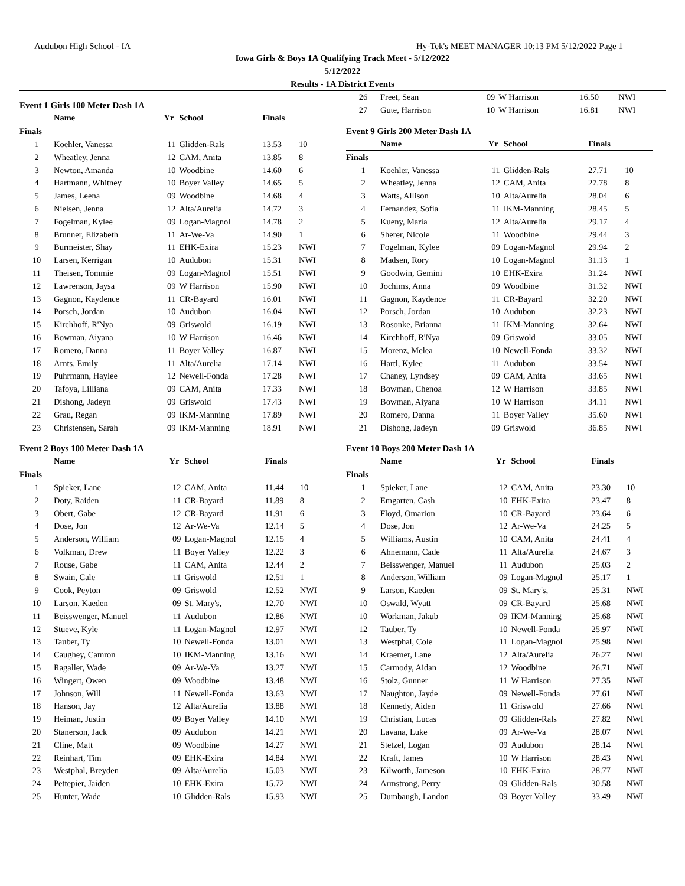Audubon High School - IA Hy-Tek's MEET MANAGER 10:13 PM 5/12/2022 Page 1
Iowa Girls & Boys 1A Qualifying Track Meet - 5/12/2022
5/12/2022
Results - 1A District Events
Event 1 Girls 100 Meter Dash 1A
| | Name | Yr | School | Finals | |
| --- | --- | --- | --- | --- | --- |
| Finals | | | | | |
| 1 | Koehler, Vanessa | 11 | Glidden-Rals | 13.53 | 10 |
| 2 | Wheatley, Jenna | 12 | CAM, Anita | 13.85 | 8 |
| 3 | Newton, Amanda | 10 | Woodbine | 14.60 | 6 |
| 4 | Hartmann, Whitney | 10 | Boyer Valley | 14.65 | 5 |
| 5 | James, Leena | 09 | Woodbine | 14.68 | 4 |
| 6 | Nielsen, Jenna | 12 | Alta/Aurelia | 14.72 | 3 |
| 7 | Fogelman, Kylee | 09 | Logan-Magnol | 14.78 | 2 |
| 8 | Brunner, Elizabeth | 11 | Ar-We-Va | 14.90 | 1 |
| 9 | Burmeister, Shay | 11 | EHK-Exira | 15.23 | NWI |
| 10 | Larsen, Kerrigan | 10 | Audubon | 15.31 | NWI |
| 11 | Theisen, Tommie | 09 | Logan-Magnol | 15.51 | NWI |
| 12 | Lawrenson, Jaysa | 09 | W Harrison | 15.90 | NWI |
| 13 | Gagnon, Kaydence | 11 | CR-Bayard | 16.01 | NWI |
| 14 | Porsch, Jordan | 10 | Audubon | 16.04 | NWI |
| 15 | Kirchhoff, R'Nya | 09 | Griswold | 16.19 | NWI |
| 16 | Bowman, Aiyana | 10 | W Harrison | 16.46 | NWI |
| 17 | Romero, Danna | 11 | Boyer Valley | 16.87 | NWI |
| 18 | Arnts, Emily | 11 | Alta/Aurelia | 17.14 | NWI |
| 19 | Puhrmann, Haylee | 12 | Newell-Fonda | 17.28 | NWI |
| 20 | Tafoya, Lilliana | 09 | CAM, Anita | 17.33 | NWI |
| 21 | Dishong, Jadeyn | 09 | Griswold | 17.43 | NWI |
| 22 | Grau, Regan | 09 | IKM-Manning | 17.89 | NWI |
| 23 | Christensen, Sarah | 09 | IKM-Manning | 18.91 | NWI |
Event 2 Boys 100 Meter Dash 1A
| | Name | Yr | School | Finals | |
| --- | --- | --- | --- | --- | --- |
| Finals | | | | | |
| 1 | Spieker, Lane | 12 | CAM, Anita | 11.44 | 10 |
| 2 | Doty, Raiden | 11 | CR-Bayard | 11.89 | 8 |
| 3 | Obert, Gabe | 12 | CR-Bayard | 11.91 | 6 |
| 4 | Dose, Jon | 12 | Ar-We-Va | 12.14 | 5 |
| 5 | Anderson, William | 09 | Logan-Magnol | 12.15 | 4 |
| 6 | Volkman, Drew | 11 | Boyer Valley | 12.22 | 3 |
| 7 | Rouse, Gabe | 11 | CAM, Anita | 12.44 | 2 |
| 8 | Swain, Cale | 11 | Griswold | 12.51 | 1 |
| 9 | Cook, Peyton | 09 | Griswold | 12.52 | NWI |
| 10 | Larson, Kaeden | 09 | St. Mary's, | 12.70 | NWI |
| 11 | Beisswenger, Manuel | 11 | Audubon | 12.86 | NWI |
| 12 | Stueve, Kyle | 11 | Logan-Magnol | 12.97 | NWI |
| 13 | Tauber, Ty | 10 | Newell-Fonda | 13.01 | NWI |
| 14 | Caughey, Camron | 10 | IKM-Manning | 13.16 | NWI |
| 15 | Ragaller, Wade | 09 | Ar-We-Va | 13.27 | NWI |
| 16 | Wingert, Owen | 09 | Woodbine | 13.48 | NWI |
| 17 | Johnson, Will | 11 | Newell-Fonda | 13.63 | NWI |
| 18 | Hanson, Jay | 12 | Alta/Aurelia | 13.88 | NWI |
| 19 | Heiman, Justin | 09 | Boyer Valley | 14.10 | NWI |
| 20 | Stanerson, Jack | 09 | Audubon | 14.21 | NWI |
| 21 | Cline, Matt | 09 | Woodbine | 14.27 | NWI |
| 22 | Reinhart, Tim | 09 | EHK-Exira | 14.84 | NWI |
| 23 | Westphal, Breyden | 09 | Alta/Aurelia | 15.03 | NWI |
| 24 | Pettepier, Jaiden | 10 | EHK-Exira | 15.72 | NWI |
| 25 | Hunter, Wade | 10 | Glidden-Rals | 15.93 | NWI |
| 26 | Freet, Sean | 09 | W Harrison | 16.50 | NWI |
| 27 | Gute, Harrison | 10 | W Harrison | 16.81 | NWI |
Event 9 Girls 200 Meter Dash 1A
| | Name | Yr | School | Finals | |
| --- | --- | --- | --- | --- | --- |
| Finals | | | | | |
| 1 | Koehler, Vanessa | 11 | Glidden-Rals | 27.71 | 10 |
| 2 | Wheatley, Jenna | 12 | CAM, Anita | 27.78 | 8 |
| 3 | Watts, Allison | 10 | Alta/Aurelia | 28.04 | 6 |
| 4 | Fernandez, Sofia | 11 | IKM-Manning | 28.45 | 5 |
| 5 | Kueny, Maria | 12 | Alta/Aurelia | 29.17 | 4 |
| 6 | Sherer, Nicole | 11 | Woodbine | 29.44 | 3 |
| 7 | Fogelman, Kylee | 09 | Logan-Magnol | 29.94 | 2 |
| 8 | Madsen, Rory | 10 | Logan-Magnol | 31.13 | 1 |
| 9 | Goodwin, Gemini | 10 | EHK-Exira | 31.24 | NWI |
| 10 | Jochims, Anna | 09 | Woodbine | 31.32 | NWI |
| 11 | Gagnon, Kaydence | 11 | CR-Bayard | 32.20 | NWI |
| 12 | Porsch, Jordan | 10 | Audubon | 32.23 | NWI |
| 13 | Rosonke, Brianna | 11 | IKM-Manning | 32.64 | NWI |
| 14 | Kirchhoff, R'Nya | 09 | Griswold | 33.05 | NWI |
| 15 | Morenz, Melea | 10 | Newell-Fonda | 33.32 | NWI |
| 16 | Hartl, Kylee | 11 | Audubon | 33.54 | NWI |
| 17 | Chaney, Lyndsey | 09 | CAM, Anita | 33.65 | NWI |
| 18 | Bowman, Chenoa | 12 | W Harrison | 33.85 | NWI |
| 19 | Bowman, Aiyana | 10 | W Harrison | 34.11 | NWI |
| 20 | Romero, Danna | 11 | Boyer Valley | 35.60 | NWI |
| 21 | Dishong, Jadeyn | 09 | Griswold | 36.85 | NWI |
Event 10 Boys 200 Meter Dash 1A
| | Name | Yr | School | Finals | |
| --- | --- | --- | --- | --- | --- |
| Finals | | | | | |
| 1 | Spieker, Lane | 12 | CAM, Anita | 23.30 | 10 |
| 2 | Emgarten, Cash | 10 | EHK-Exira | 23.47 | 8 |
| 3 | Floyd, Omarion | 10 | CR-Bayard | 23.64 | 6 |
| 4 | Dose, Jon | 12 | Ar-We-Va | 24.25 | 5 |
| 5 | Williams, Austin | 10 | CAM, Anita | 24.41 | 4 |
| 6 | Ahnemann, Cade | 11 | Alta/Aurelia | 24.67 | 3 |
| 7 | Beisswenger, Manuel | 11 | Audubon | 25.03 | 2 |
| 8 | Anderson, William | 09 | Logan-Magnol | 25.17 | 1 |
| 9 | Larson, Kaeden | 09 | St. Mary's, | 25.31 | NWI |
| 10 | Oswald, Wyatt | 09 | CR-Bayard | 25.68 | NWI |
| 10 | Workman, Jakub | 09 | IKM-Manning | 25.68 | NWI |
| 12 | Tauber, Ty | 10 | Newell-Fonda | 25.97 | NWI |
| 13 | Westphal, Cole | 11 | Logan-Magnol | 25.98 | NWI |
| 14 | Kraemer, Lane | 12 | Alta/Aurelia | 26.27 | NWI |
| 15 | Carmody, Aidan | 12 | Woodbine | 26.71 | NWI |
| 16 | Stolz, Gunner | 11 | W Harrison | 27.35 | NWI |
| 17 | Naughton, Jayde | 09 | Newell-Fonda | 27.61 | NWI |
| 18 | Kennedy, Aiden | 11 | Griswold | 27.66 | NWI |
| 19 | Christian, Lucas | 09 | Glidden-Rals | 27.82 | NWI |
| 20 | Lavana, Luke | 09 | Ar-We-Va | 28.07 | NWI |
| 21 | Stetzel, Logan | 09 | Audubon | 28.14 | NWI |
| 22 | Kraft, James | 10 | W Harrison | 28.43 | NWI |
| 23 | Kilworth, Jameson | 10 | EHK-Exira | 28.77 | NWI |
| 24 | Armstrong, Perry | 09 | Glidden-Rals | 30.58 | NWI |
| 25 | Dumbaugh, Landon | 09 | Boyer Valley | 33.49 | NWI |